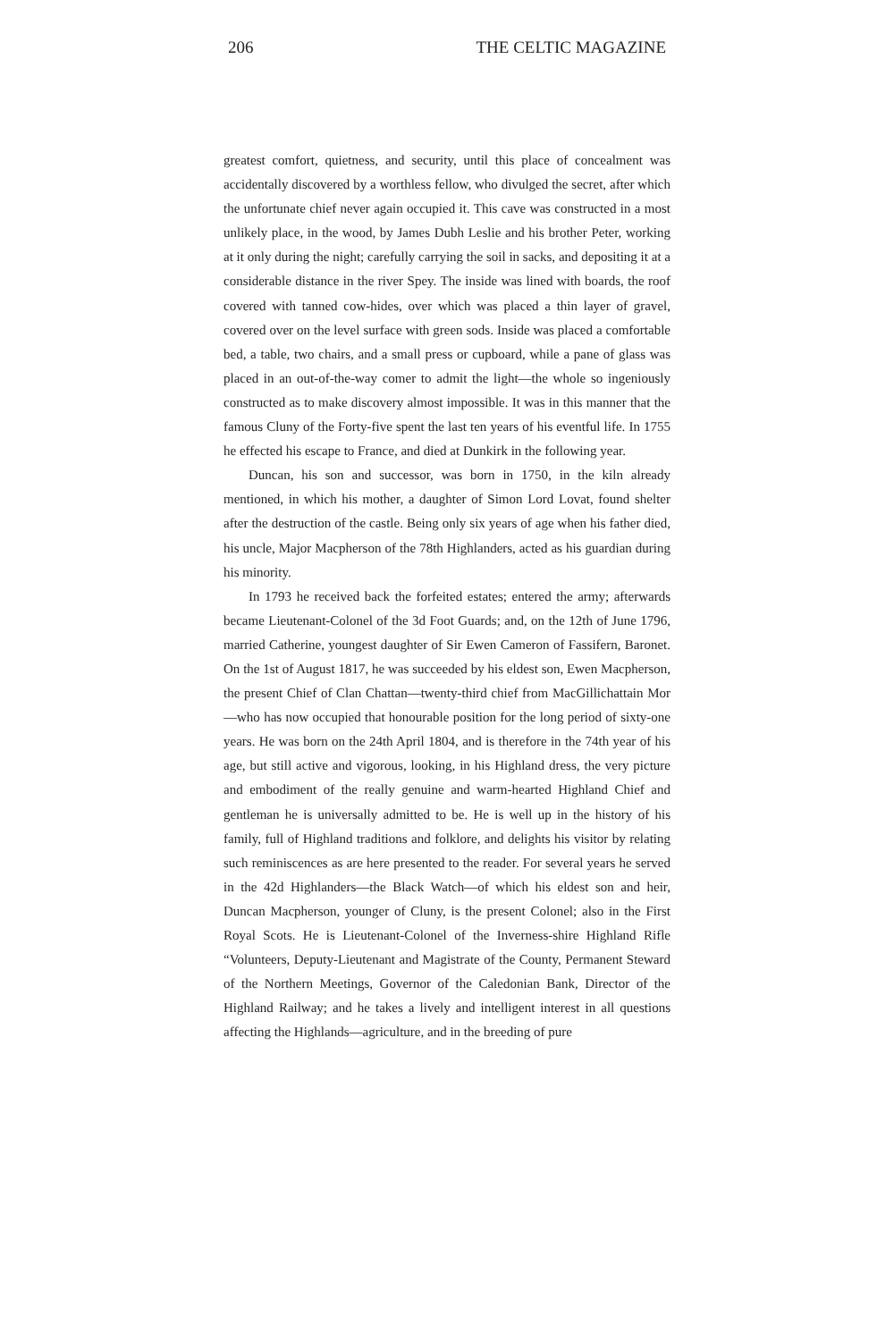206 THE CELTIC MAGAZINE
greatest comfort, quietness, and security, until this place of concealment was accidentally discovered by a worthless fellow, who divulged the secret, after which the unfortunate chief never again occupied it. This cave was constructed in a most unlikely place, in the wood, by James Dubh Leslie and his brother Peter, working at it only during the night; carefully carrying the soil in sacks, and depositing it at a considerable distance in the river Spey. The inside was lined with boards, the roof covered with tanned cow-hides, over which was placed a thin layer of gravel, covered over on the level surface with green sods. Inside was placed a comfortable bed, a table, two chairs, and a small press or cupboard, while a pane of glass was placed in an out-of-the-way comer to admit the light—the whole so ingeniously constructed as to make discovery almost impossible. It was in this manner that the famous Cluny of the Forty-five spent the last ten years of his eventful life. In 1755 he effected his escape to France, and died at Dunkirk in the following year.
Duncan, his son and successor, was born in 1750, in the kiln already mentioned, in which his mother, a daughter of Simon Lord Lovat, found shelter after the destruction of the castle. Being only six years of age when his father died, his uncle, Major Macpherson of the 78th Highlanders, acted as his guardian during his minority.
In 1793 he received back the forfeited estates; entered the army; afterwards became Lieutenant-Colonel of the 3d Foot Guards; and, on the 12th of June 1796, married Catherine, youngest daughter of Sir Ewen Cameron of Fassifern, Baronet. On the 1st of August 1817, he was succeeded by his eldest son, Ewen Macpherson, the present Chief of Clan Chattan—twenty-third chief from MacGillichattain Mor—who has now occupied that honourable position for the long period of sixty-one years. He was born on the 24th April 1804, and is therefore in the 74th year of his age, but still active and vigorous, looking, in his Highland dress, the very picture and embodiment of the really genuine and warm-hearted Highland Chief and gentleman he is universally admitted to be. He is well up in the history of his family, full of Highland traditions and folklore, and delights his visitor by relating such reminiscences as are here presented to the reader. For several years he served in the 42d Highlanders—the Black Watch—of which his eldest son and heir, Duncan Macpherson, younger of Cluny, is the present Colonel; also in the First Royal Scots. He is Lieutenant-Colonel of the Inverness-shire Highland Rifle “Volunteers, Deputy-Lieutenant and Magistrate of the County, Permanent Steward of the Northern Meetings, Governor of the Caledonian Bank, Director of the Highland Railway; and he takes a lively and intelligent interest in all questions affecting the Highlands—agriculture, and in the breeding of pure